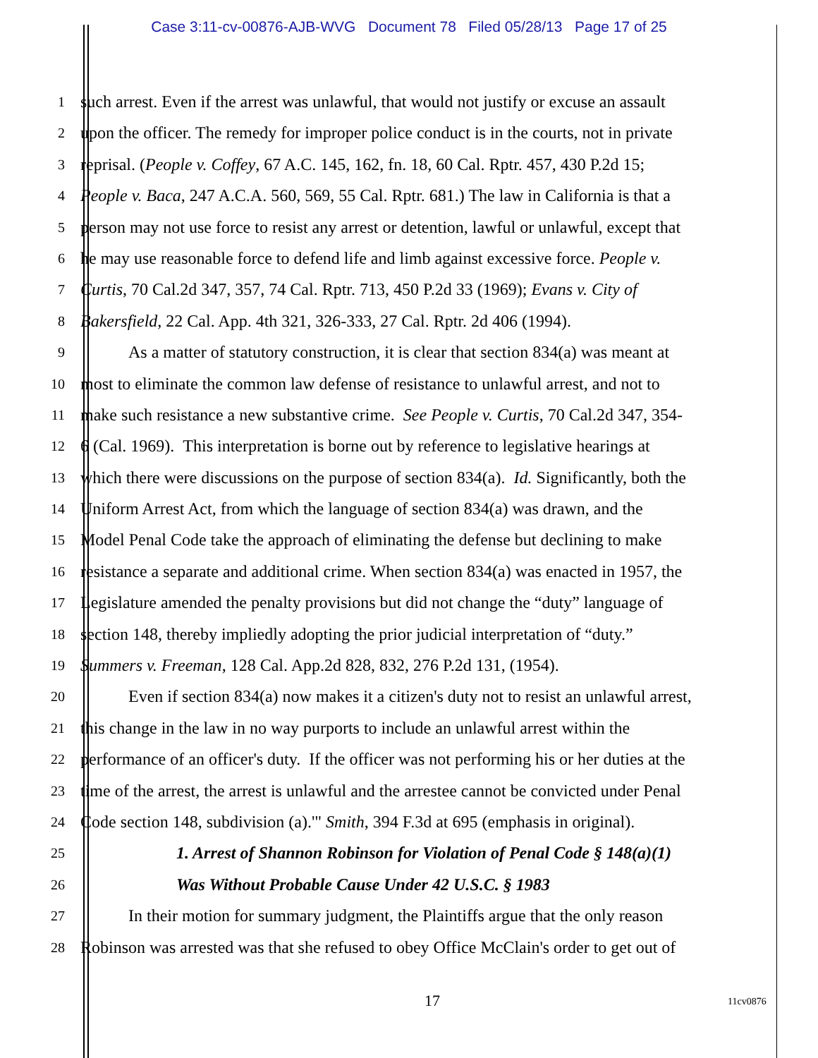Case 3:11-cv-00876-AJB-WVG Document 78 Filed 05/28/13 Page 17 of 25
1 such arrest. Even if the arrest was unlawful, that would not justify or excuse an assault
2 upon the officer. The remedy for improper police conduct is in the courts, not in private
3 reprisal. (People v. Coffey, 67 A.C. 145, 162, fn. 18, 60 Cal. Rptr. 457, 430 P.2d 15;
4 People v. Baca, 247 A.C.A. 560, 569, 55 Cal. Rptr. 681.) The law in California is that a
5 person may not use force to resist any arrest or detention, lawful or unlawful, except that
6 he may use reasonable force to defend life and limb against excessive force. People v.
7 Curtis, 70 Cal.2d 347, 357, 74 Cal. Rptr. 713, 450 P.2d 33 (1969); Evans v. City of
8 Bakersfield, 22 Cal. App. 4th 321, 326-333, 27 Cal. Rptr. 2d 406 (1994).
9 As a matter of statutory construction, it is clear that section 834(a) was meant at
10 most to eliminate the common law defense of resistance to unlawful arrest, and not to
11 make such resistance a new substantive crime. See People v. Curtis, 70 Cal.2d 347, 354-
12 6 (Cal. 1969). This interpretation is borne out by reference to legislative hearings at
13 which there were discussions on the purpose of section 834(a). Id. Significantly, both the
14 Uniform Arrest Act, from which the language of section 834(a) was drawn, and the
15 Model Penal Code take the approach of eliminating the defense but declining to make
16 resistance a separate and additional crime. When section 834(a) was enacted in 1957, the
17 Legislature amended the penalty provisions but did not change the “duty” language of
18 section 148, thereby impliedly adopting the prior judicial interpretation of “duty.”
19 Summers v. Freeman, 128 Cal. App.2d 828, 832, 276 P.2d 131, (1954).
20 Even if section 834(a) now makes it a citizen's duty not to resist an unlawful arrest,
21 this change in the law in no way purports to include an unlawful arrest within the
22 performance of an officer's duty. If the officer was not performing his or her duties at the
23 time of the arrest, the arrest is unlawful and the arrestee cannot be convicted under Penal
24 Code section 148, subdivision (a).'" Smith, 394 F.3d at 695 (emphasis in original).
25 1. Arrest of Shannon Robinson for Violation of Penal Code § 148(a)(1)
26 Was Without Probable Cause Under 42 U.S.C. § 1983
27 In their motion for summary judgment, the Plaintiffs argue that the only reason
28 Robinson was arrested was that she refused to obey Office McClain's order to get out of
17 11cv0876